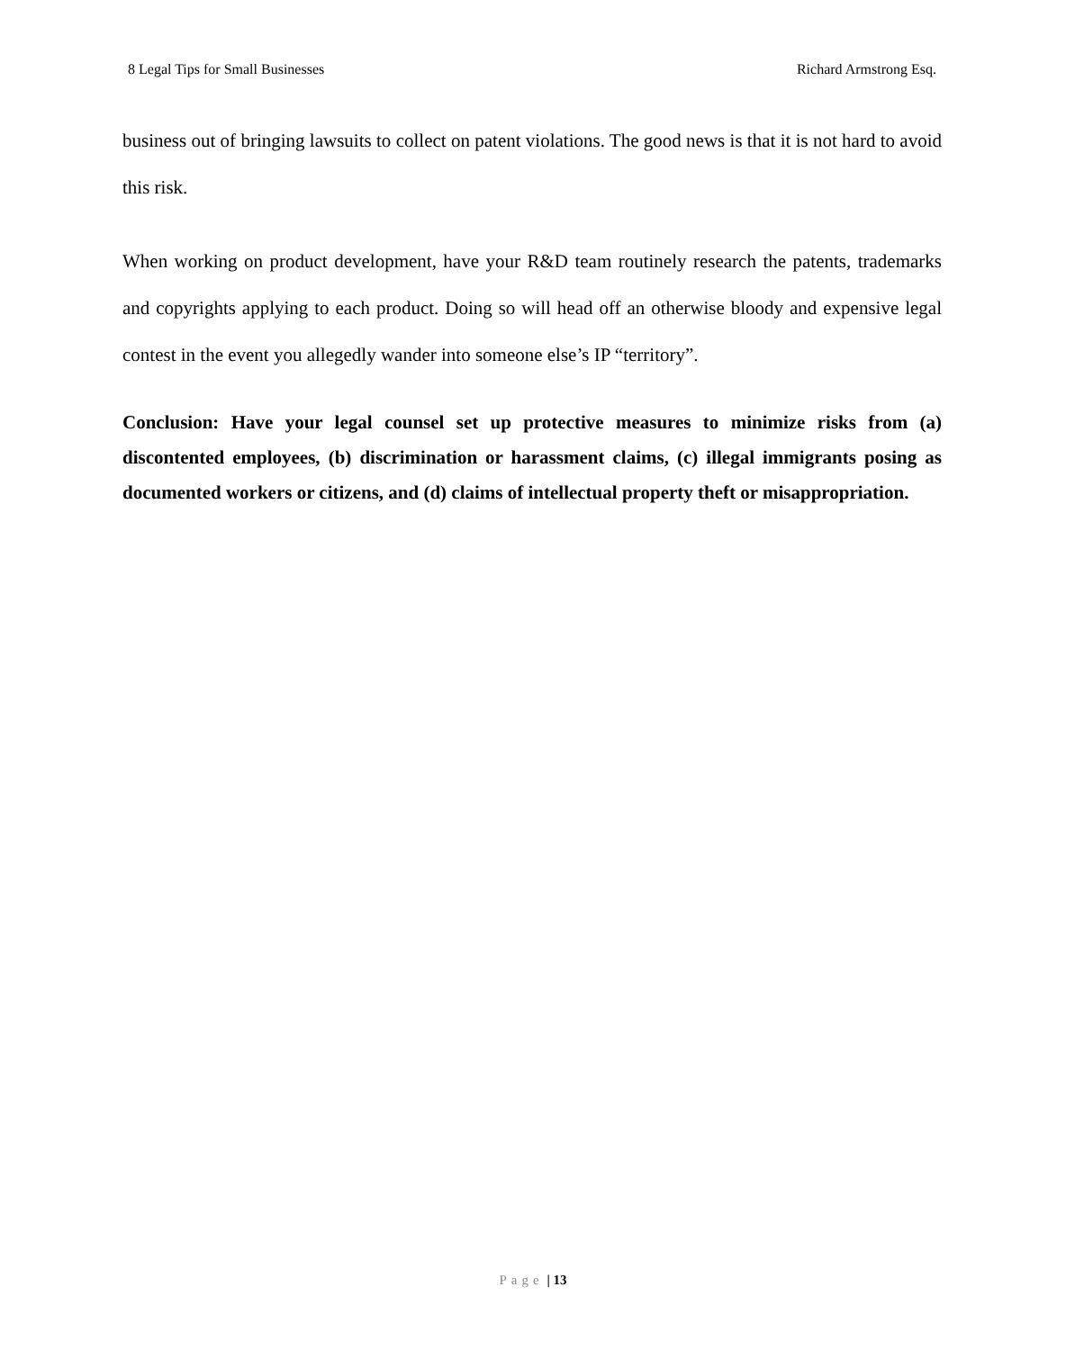8 Legal Tips for Small Businesses
Richard Armstrong Esq.
business out of bringing lawsuits to collect on patent violations. The good news is that it is not hard to avoid this risk.
When working on product development, have your R&D team routinely research the patents, trademarks and copyrights applying to each product. Doing so will head off an otherwise bloody and expensive legal contest in the event you allegedly wander into someone else’s IP “territory”.
Conclusion: Have your legal counsel set up protective measures to minimize risks from (a) discontented employees, (b) discrimination or harassment claims, (c) illegal immigrants posing as documented workers or citizens, and (d) claims of intellectual property theft or misappropriation.
Page | 13